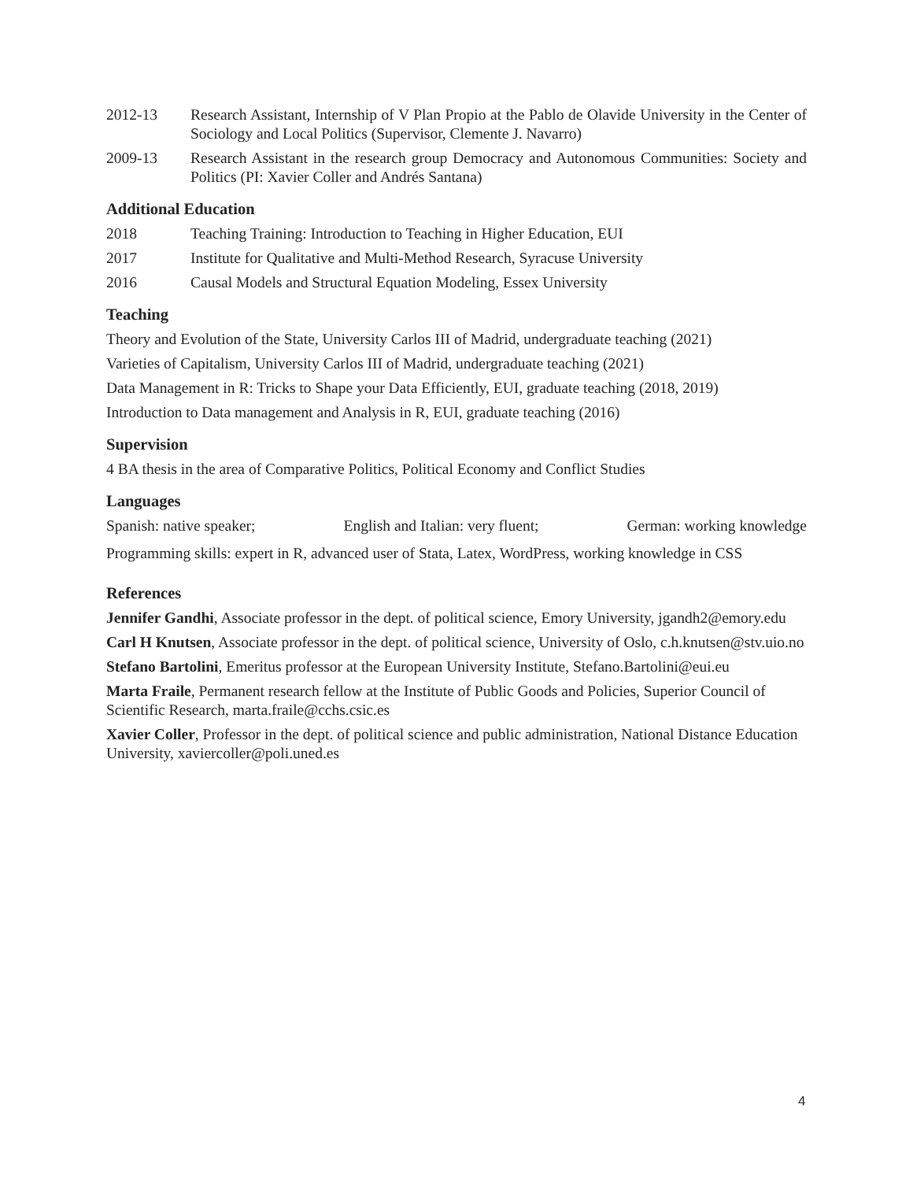2012-13 Research Assistant, Internship of V Plan Propio at the Pablo de Olavide University in the Center of Sociology and Local Politics (Supervisor, Clemente J. Navarro)
2009-13 Research Assistant in the research group Democracy and Autonomous Communities: Society and Politics (PI: Xavier Coller and Andrés Santana)
Additional Education
2018 Teaching Training: Introduction to Teaching in Higher Education, EUI
2017 Institute for Qualitative and Multi-Method Research, Syracuse University
2016 Causal Models and Structural Equation Modeling, Essex University
Teaching
Theory and Evolution of the State, University Carlos III of Madrid, undergraduate teaching (2021)
Varieties of Capitalism, University Carlos III of Madrid, undergraduate teaching (2021)
Data Management in R: Tricks to Shape your Data Efficiently, EUI, graduate teaching (2018, 2019)
Introduction to Data management and Analysis in R, EUI, graduate teaching (2016)
Supervision
4 BA thesis in the area of Comparative Politics, Political Economy and Conflict Studies
Languages
Spanish: native speaker; English and Italian: very fluent; German: working knowledge
Programming skills: expert in R, advanced user of Stata, Latex, WordPress, working knowledge in CSS
References
Jennifer Gandhi, Associate professor in the dept. of political science, Emory University, jgandh2@emory.edu
Carl H Knutsen, Associate professor in the dept. of political science, University of Oslo, c.h.knutsen@stv.uio.no
Stefano Bartolini, Emeritus professor at the European University Institute, Stefano.Bartolini@eui.eu
Marta Fraile, Permanent research fellow at the Institute of Public Goods and Policies, Superior Council of Scientific Research, marta.fraile@cchs.csic.es
Xavier Coller, Professor in the dept. of political science and public administration, National Distance Education University, xaviercoller@poli.uned.es
4